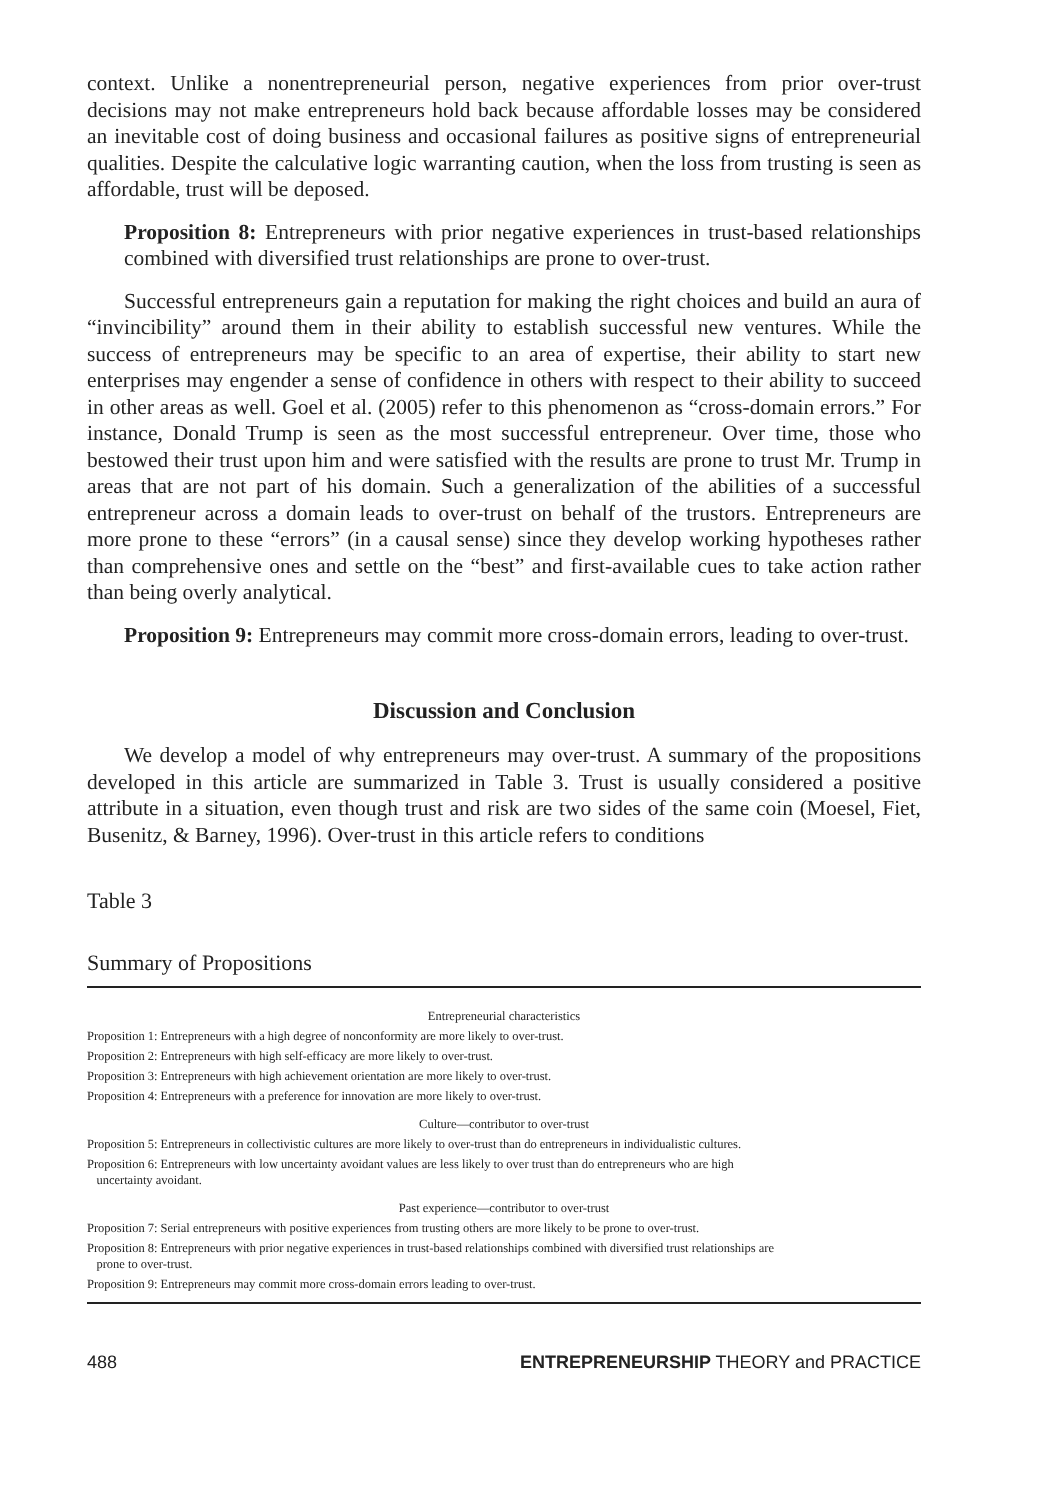context. Unlike a nonentrepreneurial person, negative experiences from prior over-trust decisions may not make entrepreneurs hold back because affordable losses may be considered an inevitable cost of doing business and occasional failures as positive signs of entrepreneurial qualities. Despite the calculative logic warranting caution, when the loss from trusting is seen as affordable, trust will be deposed.
Proposition 8: Entrepreneurs with prior negative experiences in trust-based relationships combined with diversified trust relationships are prone to over-trust.
Successful entrepreneurs gain a reputation for making the right choices and build an aura of “invincibility” around them in their ability to establish successful new ventures. While the success of entrepreneurs may be specific to an area of expertise, their ability to start new enterprises may engender a sense of confidence in others with respect to their ability to succeed in other areas as well. Goel et al. (2005) refer to this phenomenon as “cross-domain errors.” For instance, Donald Trump is seen as the most successful entrepreneur. Over time, those who bestowed their trust upon him and were satisfied with the results are prone to trust Mr. Trump in areas that are not part of his domain. Such a generalization of the abilities of a successful entrepreneur across a domain leads to over-trust on behalf of the trustors. Entrepreneurs are more prone to these “errors” (in a causal sense) since they develop working hypotheses rather than comprehensive ones and settle on the “best” and first-available cues to take action rather than being overly analytical.
Proposition 9: Entrepreneurs may commit more cross-domain errors, leading to over-trust.
Discussion and Conclusion
We develop a model of why entrepreneurs may over-trust. A summary of the propositions developed in this article are summarized in Table 3. Trust is usually considered a positive attribute in a situation, even though trust and risk are two sides of the same coin (Moesel, Fiet, Busenitz, & Barney, 1996). Over-trust in this article refers to conditions
Table 3
Summary of Propositions
| Entrepreneurial characteristics |
| Proposition 1: Entrepreneurs with a high degree of nonconformity are more likely to over-trust. |
| Proposition 2: Entrepreneurs with high self-efficacy are more likely to over-trust. |
| Proposition 3: Entrepreneurs with high achievement orientation are more likely to over-trust. |
| Proposition 4: Entrepreneurs with a preference for innovation are more likely to over-trust. |
| Culture—contributor to over-trust |
| Proposition 5: Entrepreneurs in collectivistic cultures are more likely to over-trust than do entrepreneurs in individualistic cultures. |
| Proposition 6: Entrepreneurs with low uncertainty avoidant values are less likely to over trust than do entrepreneurs who are high uncertainty avoidant. |
| Past experience—contributor to over-trust |
| Proposition 7: Serial entrepreneurs with positive experiences from trusting others are more likely to be prone to over-trust. |
| Proposition 8: Entrepreneurs with prior negative experiences in trust-based relationships combined with diversified trust relationships are prone to over-trust. |
| Proposition 9: Entrepreneurs may commit more cross-domain errors leading to over-trust. |
488 ENTREPRENEURSHIP THEORY and PRACTICE